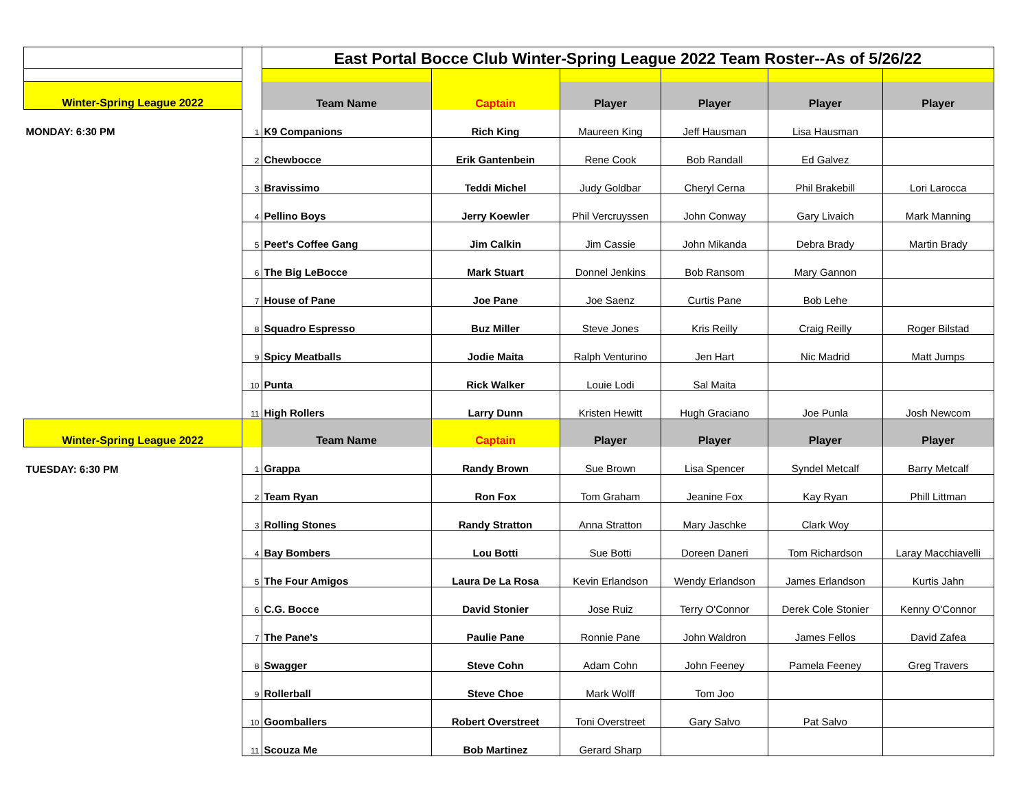| | | East Portal Bocce Club Winter-Spring League 2022 Team Roster--As of 5/26/22 | | | | | |
| Winter-Spring League 2022 | | Team Name | Captain | Player | Player | Player | Player |
| MONDAY: 6:30 PM | 1 | K9 Companions | Rich King | Maureen King | Jeff Hausman | Lisa Hausman | |
| | 2 | Chewbocce | Erik Gantenbein | Rene Cook | Bob Randall | Ed Galvez | |
| | 3 | Bravissimo | Teddi Michel | Judy Goldbar | Cheryl Cerna | Phil Brakebill | Lori Larocca |
| | 4 | Pellino Boys | Jerry Koewler | Phil Vercruyssen | John Conway | Gary Livaich | Mark Manning |
| | 5 | Peet's Coffee Gang | Jim Calkin | Jim Cassie | John Mikanda | Debra Brady | Martin Brady |
| | 6 | The Big LeBocce | Mark Stuart | Donnel Jenkins | Bob Ransom | Mary Gannon | |
| | 7 | House of Pane | Joe Pane | Joe Saenz | Curtis Pane | Bob Lehe | |
| | 8 | Squadro Espresso | Buz Miller | Steve Jones | Kris Reilly | Craig Reilly | Roger Bilstad |
| | 9 | Spicy Meatballs | Jodie Maita | Ralph Venturino | Jen Hart | Nic Madrid | Matt Jumps |
| | 10 | Punta | Rick Walker | Louie Lodi | Sal Maita | | |
| | 11 | High Rollers | Larry Dunn | Kristen Hewitt | Hugh Graciano | Joe Punla | Josh Newcom |
| Winter-Spring League 2022 | | Team Name | Captain | Player | Player | Player | Player |
| TUESDAY: 6:30 PM | 1 | Grappa | Randy Brown | Sue Brown | Lisa Spencer | Syndel Metcalf | Barry Metcalf |
| | 2 | Team Ryan | Ron Fox | Tom Graham | Jeanine Fox | Kay Ryan | Phill Littman |
| | 3 | Rolling Stones | Randy Stratton | Anna Stratton | Mary Jaschke | Clark Woy | |
| | 4 | Bay Bombers | Lou Botti | Sue Botti | Doreen Daneri | Tom Richardson | Laray Macchiavelli |
| | 5 | The Four Amigos | Laura De La Rosa | Kevin Erlandson | Wendy Erlandson | James Erlandson | Kurtis Jahn |
| | 6 | C.G. Bocce | David Stonier | Jose Ruiz | Terry O'Connor | Derek Cole Stonier | Kenny O'Connor |
| | 7 | The Pane's | Paulie Pane | Ronnie Pane | John Waldron | James Fellos | David Zafea |
| | 8 | Swagger | Steve Cohn | Adam Cohn | John Feeney | Pamela Feeney | Greg Travers |
| | 9 | Rollerball | Steve Choe | Mark Wolff | Tom Joo | | |
| | 10 | Goomballers | Robert Overstreet | Toni Overstreet | Gary Salvo | Pat Salvo | |
| | 11 | Scouza Me | Bob Martinez | Gerard Sharp | | | |